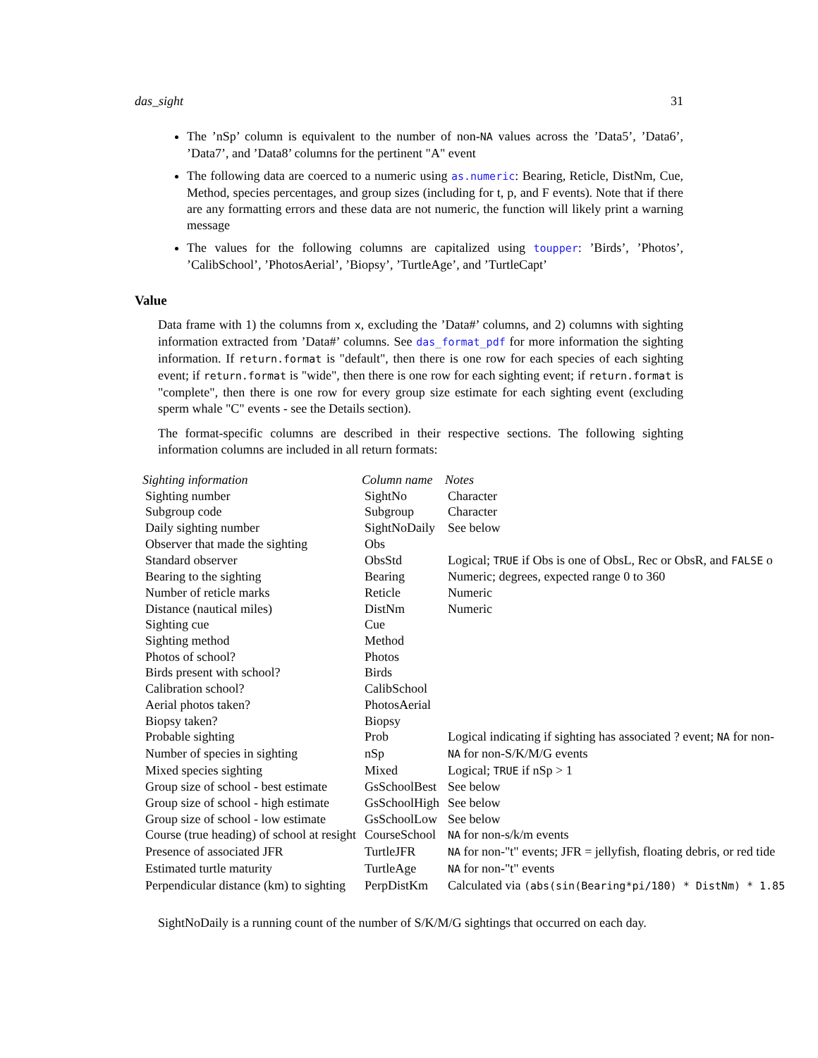das_sight 31
The ’nSp’ column is equivalent to the number of non-NA values across the ’Data5’, ’Data6’, ’Data7’, and ’Data8’ columns for the pertinent "A" event
The following data are coerced to a numeric using as.numeric: Bearing, Reticle, DistNm, Cue, Method, species percentages, and group sizes (including for t, p, and F events). Note that if there are any formatting errors and these data are not numeric, the function will likely print a warning message
The values for the following columns are capitalized using toupper: ’Birds’, ’Photos’, ’CalibSchool’, ’PhotosAerial’, ’Biopsy’, ’TurtleAge’, and ’TurtleCapt’
Value
Data frame with 1) the columns from x, excluding the ’Data#’ columns, and 2) columns with sighting information extracted from ’Data#’ columns. See das_format_pdf for more information the sighting information. If return.format is "default", then there is one row for each species of each sighting event; if return.format is "wide", then there is one row for each sighting event; if return.format is "complete", then there is one row for every group size estimate for each sighting event (excluding sperm whale "C" events - see the Details section).
The format-specific columns are described in their respective sections. The following sighting information columns are included in all return formats:
| Sighting information | Column name | Notes |
| --- | --- | --- |
| Sighting number | SightNo | Character |
| Subgroup code | Subgroup | Character |
| Daily sighting number | SightNoDaily | See below |
| Observer that made the sighting | Obs | |
| Standard observer | ObsStd | Logical; TRUE if Obs is one of ObsL, Rec or ObsR, and FALSE o |
| Bearing to the sighting | Bearing | Numeric; degrees, expected range 0 to 360 |
| Number of reticle marks | Reticle | Numeric |
| Distance (nautical miles) | DistNm | Numeric |
| Sighting cue | Cue | |
| Sighting method | Method | |
| Photos of school? | Photos | |
| Birds present with school? | Birds | |
| Calibration school? | CalibSchool | |
| Aerial photos taken? | PhotosAerial | |
| Biopsy taken? | Biopsy | |
| Probable sighting | Prob | Logical indicating if sighting has associated ? event; NA for non- |
| Number of species in sighting | nSp | NA for non-S/K/M/G events |
| Mixed species sighting | Mixed | Logical; TRUE if nSp > 1 |
| Group size of school - best estimate | GsSchoolBest | See below |
| Group size of school - high estimate | GsSchoolHigh | See below |
| Group size of school - low estimate | GsSchoolLow | See below |
| Course (true heading) of school at resight | CourseSchool | NA for non-s/k/m events |
| Presence of associated JFR | TurtleJFR | NA for non-"t" events; JFR = jellyfish, floating debris, or red tide |
| Estimated turtle maturity | TurtleAge | NA for non-"t" events |
| Perpendicular distance (km) to sighting | PerpDistKm | Calculated via (abs(sin(Bearing*pi/180) * DistNm) * 1.85 |
SightNoDaily is a running count of the number of S/K/M/G sightings that occurred on each day.